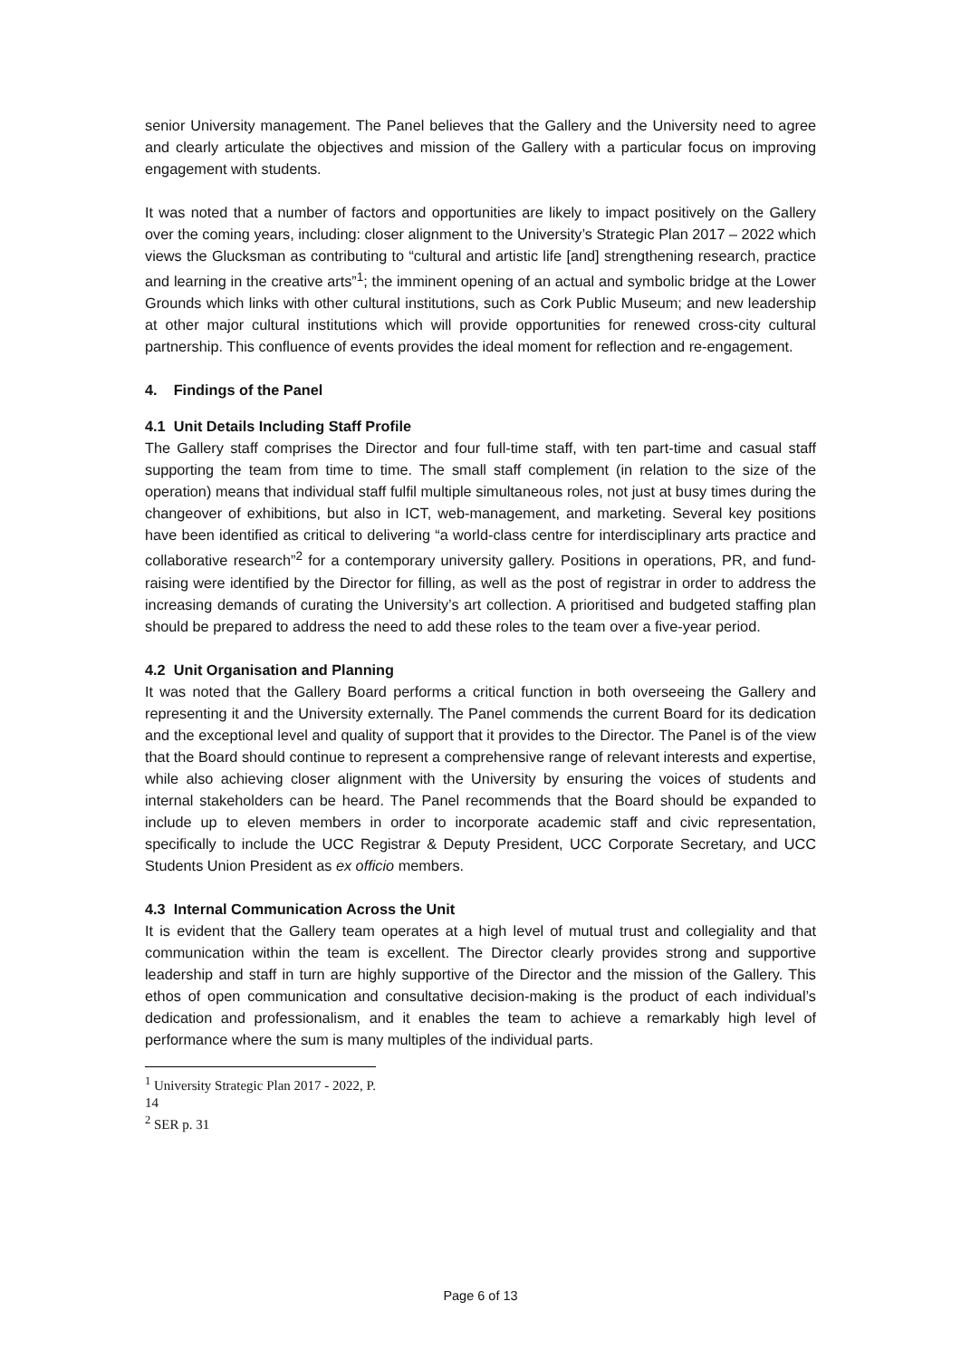senior University management. The Panel believes that the Gallery and the University need to agree and clearly articulate the objectives and mission of the Gallery with a particular focus on improving engagement with students.
It was noted that a number of factors and opportunities are likely to impact positively on the Gallery over the coming years, including: closer alignment to the University’s Strategic Plan 2017 – 2022 which views the Glucksman as contributing to “cultural and artistic life [and] strengthening research, practice and learning in the creative arts”<sup>1</sup>; the imminent opening of an actual and symbolic bridge at the Lower Grounds which links with other cultural institutions, such as Cork Public Museum; and new leadership at other major cultural institutions which will provide opportunities for renewed cross-city cultural partnership. This confluence of events provides the ideal moment for reflection and re-engagement.
4. Findings of the Panel
4.1 Unit Details Including Staff Profile
The Gallery staff comprises the Director and four full-time staff, with ten part-time and casual staff supporting the team from time to time. The small staff complement (in relation to the size of the operation) means that individual staff fulfil multiple simultaneous roles, not just at busy times during the changeover of exhibitions, but also in ICT, web-management, and marketing. Several key positions have been identified as critical to delivering “a world-class centre for interdisciplinary arts practice and collaborative research”<sup>2</sup> for a contemporary university gallery. Positions in operations, PR, and fund-raising were identified by the Director for filling, as well as the post of registrar in order to address the increasing demands of curating the University’s art collection. A prioritised and budgeted staffing plan should be prepared to address the need to add these roles to the team over a five-year period.
4.2 Unit Organisation and Planning
It was noted that the Gallery Board performs a critical function in both overseeing the Gallery and representing it and the University externally. The Panel commends the current Board for its dedication and the exceptional level and quality of support that it provides to the Director. The Panel is of the view that the Board should continue to represent a comprehensive range of relevant interests and expertise, while also achieving closer alignment with the University by ensuring the voices of students and internal stakeholders can be heard. The Panel recommends that the Board should be expanded to include up to eleven members in order to incorporate academic staff and civic representation, specifically to include the UCC Registrar & Deputy President, UCC Corporate Secretary, and UCC Students Union President as ex officio members.
4.3 Internal Communication Across the Unit
It is evident that the Gallery team operates at a high level of mutual trust and collegiality and that communication within the team is excellent. The Director clearly provides strong and supportive leadership and staff in turn are highly supportive of the Director and the mission of the Gallery. This ethos of open communication and consultative decision-making is the product of each individual’s dedication and professionalism, and it enables the team to achieve a remarkably high level of performance where the sum is many multiples of the individual parts.
<sup>1</sup> University Strategic Plan 2017 - 2022, P. 14
<sup>2</sup> SER p. 31
Page 6 of 13